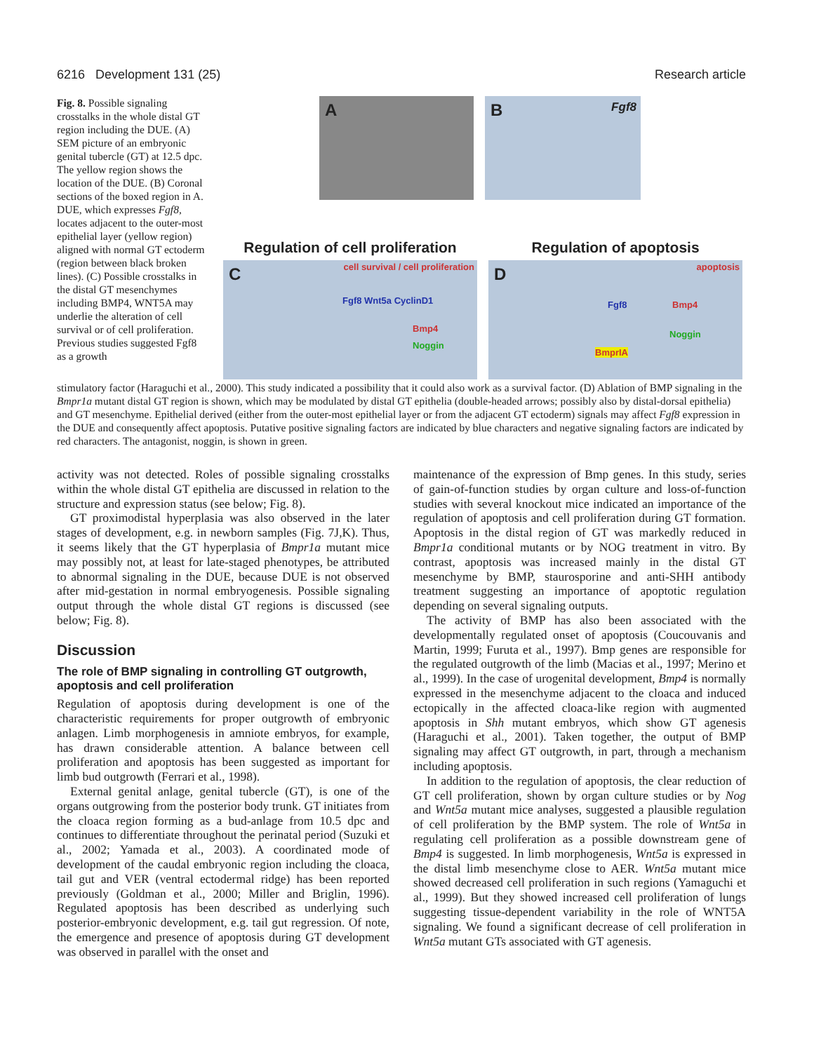6216 Development 131 (25) Research article
Fig. 8. Possible signaling crosstalks in the whole distal GT region including the DUE. (A) SEM picture of an embryonic genital tubercle (GT) at 12.5 dpc. The yellow region shows the location of the DUE. (B) Coronal sections of the boxed region in A. DUE, which expresses Fgf8, locates adjacent to the outer-most epithelial layer (yellow region) aligned with normal GT ectoderm (region between black broken lines). (C) Possible crosstalks in the distal GT mesenchymes including BMP4, WNT5A may underlie the alteration of cell survival or of cell proliferation. Previous studies suggested Fgf8 as a growth
A
B Fgf8
Regulation of cell proliferation
Regulation of apoptosis
C cell survival / cell proliferation
Fgf8 Wnt5a CyclinD1
Bmp4
Noggin
D apoptosis
Fgf8 Bmp4
Noggin
BmprIA
stimulatory factor (Haraguchi et al., 2000). This study indicated a possibility that it could also work as a survival factor. (D) Ablation of BMP signaling in the Bmpr1a mutant distal GT region is shown, which may be modulated by distal GT epithelia (double-headed arrows; possibly also by distal-dorsal epithelia) and GT mesenchyme. Epithelial derived (either from the outer-most epithelial layer or from the adjacent GT ectoderm) signals may affect Fgf8 expression in the DUE and consequently affect apoptosis. Putative positive signaling factors are indicated by blue characters and negative signaling factors are indicated by red characters. The antagonist, noggin, is shown in green.
activity was not detected. Roles of possible signaling crosstalks within the whole distal GT epithelia are discussed in relation to the structure and expression status (see below; Fig. 8).
GT proximodistal hyperplasia was also observed in the later stages of development, e.g. in newborn samples (Fig. 7J,K). Thus, it seems likely that the GT hyperplasia of Bmpr1a mutant mice may possibly not, at least for late-staged phenotypes, be attributed to abnormal signaling in the DUE, because DUE is not observed after mid-gestation in normal embryogenesis. Possible signaling output through the whole distal GT regions is discussed (see below; Fig. 8).
Discussion
The role of BMP signaling in controlling GT outgrowth, apoptosis and cell proliferation
Regulation of apoptosis during development is one of the characteristic requirements for proper outgrowth of embryonic anlagen. Limb morphogenesis in amniote embryos, for example, has drawn considerable attention. A balance between cell proliferation and apoptosis has been suggested as important for limb bud outgrowth (Ferrari et al., 1998).
External genital anlage, genital tubercle (GT), is one of the organs outgrowing from the posterior body trunk. GT initiates from the cloaca region forming as a bud-anlage from 10.5 dpc and continues to differentiate throughout the perinatal period (Suzuki et al., 2002; Yamada et al., 2003). A coordinated mode of development of the caudal embryonic region including the cloaca, tail gut and VER (ventral ectodermal ridge) has been reported previously (Goldman et al., 2000; Miller and Briglin, 1996). Regulated apoptosis has been described as underlying such posterior-embryonic development, e.g. tail gut regression. Of note, the emergence and presence of apoptosis during GT development was observed in parallel with the onset and
maintenance of the expression of Bmp genes. In this study, series of gain-of-function studies by organ culture and loss-of-function studies with several knockout mice indicated an importance of the regulation of apoptosis and cell proliferation during GT formation. Apoptosis in the distal region of GT was markedly reduced in Bmpr1a conditional mutants or by NOG treatment in vitro. By contrast, apoptosis was increased mainly in the distal GT mesenchyme by BMP, staurosporine and anti-SHH antibody treatment suggesting an importance of apoptotic regulation depending on several signaling outputs.
The activity of BMP has also been associated with the developmentally regulated onset of apoptosis (Coucouvanis and Martin, 1999; Furuta et al., 1997). Bmp genes are responsible for the regulated outgrowth of the limb (Macias et al., 1997; Merino et al., 1999). In the case of urogenital development, Bmp4 is normally expressed in the mesenchyme adjacent to the cloaca and induced ectopically in the affected cloaca-like region with augmented apoptosis in Shh mutant embryos, which show GT agenesis (Haraguchi et al., 2001). Taken together, the output of BMP signaling may affect GT outgrowth, in part, through a mechanism including apoptosis.
In addition to the regulation of apoptosis, the clear reduction of GT cell proliferation, shown by organ culture studies or by Nog and Wnt5a mutant mice analyses, suggested a plausible regulation of cell proliferation by the BMP system. The role of Wnt5a in regulating cell proliferation as a possible downstream gene of Bmp4 is suggested. In limb morphogenesis, Wnt5a is expressed in the distal limb mesenchyme close to AER. Wnt5a mutant mice showed decreased cell proliferation in such regions (Yamaguchi et al., 1999). But they showed increased cell proliferation of lungs suggesting tissue-dependent variability in the role of WNT5A signaling. We found a significant decrease of cell proliferation in Wnt5a mutant GTs associated with GT agenesis.